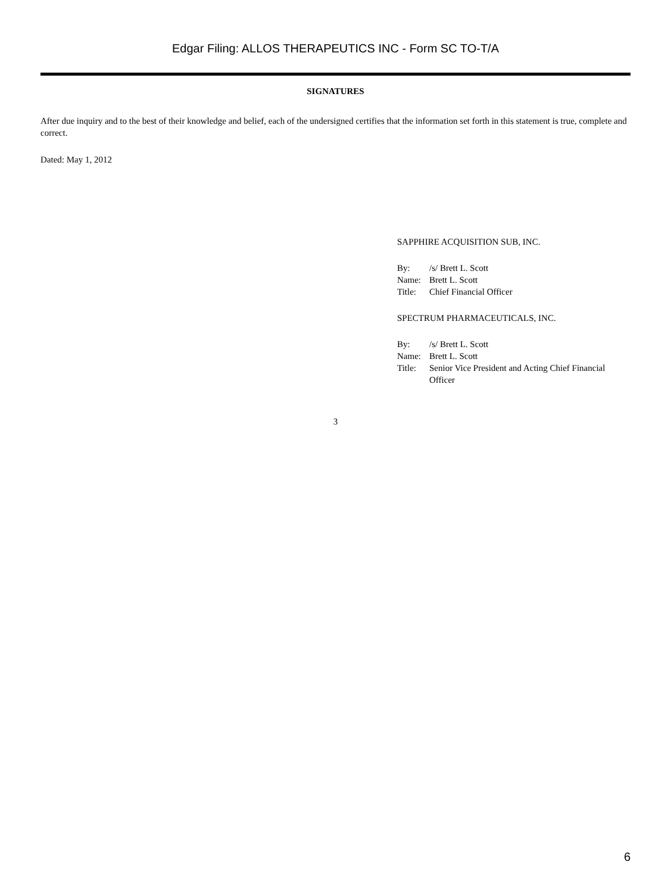Edgar Filing: ALLOS THERAPEUTICS INC - Form SC TO-T/A
SIGNATURES
After due inquiry and to the best of their knowledge and belief, each of the undersigned certifies that the information set forth in this statement is true, complete and correct.
Dated: May 1, 2012
SAPPHIRE ACQUISITION SUB, INC.
| By: | /s/ Brett L. Scott |
| Name: | Brett L. Scott |
| Title: | Chief Financial Officer |
SPECTRUM PHARMACEUTICALS, INC.
| By: | /s/ Brett L. Scott |
| Name: | Brett L. Scott |
| Title: | Senior Vice President and Acting Chief Financial Officer |
3
6